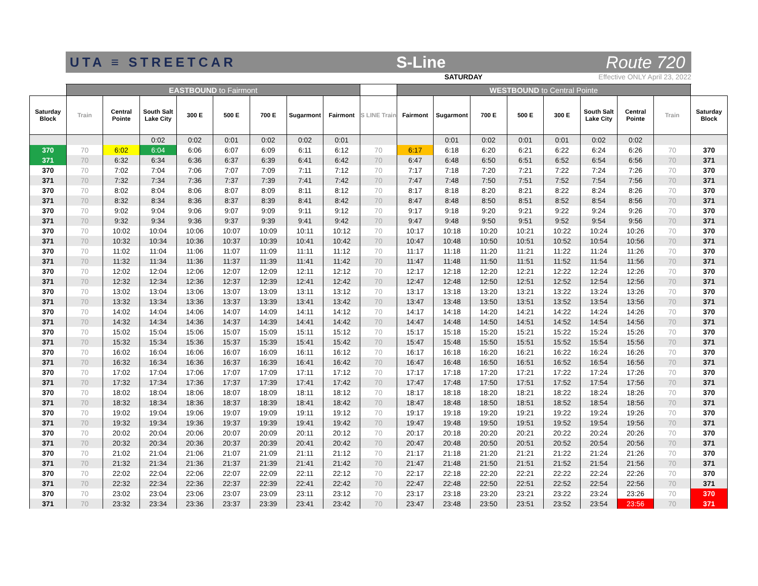UTA ≡ STREETCAR S-Line Route 720
SATURDAY Effective ONLY April 23, 2022
| | EASTBOUND to Fairmont | | | | | | | | | WESTBOUND to Central Pointe | | | | | | | | |
| Saturday Block | Train | Central Pointe | South Salt Lake City | 300 E | 500 E | 700 E | Sugarmont | Fairmont | S LINE Train | Fairmont | Sugarmont | 700 E | 500 E | 300 E | South Salt Lake City | Central Pointe | Train | Saturday Block |
| | | | 0:02 | 0:02 | 0:01 | 0:02 | 0:02 | 0:01 | | | 0:01 | 0:02 | 0:01 | 0:01 | 0:02 | 0:02 | | |
| 370 | 70 | 6:02 | 6:04 | 6:06 | 6:07 | 6:09 | 6:11 | 6:12 | 70 | 6:17 | 6:18 | 6:20 | 6:21 | 6:22 | 6:24 | 6:26 | 70 | 370 |
| 371 | 70 | 6:32 | 6:34 | 6:36 | 6:37 | 6:39 | 6:41 | 6:42 | 70 | 6:47 | 6:48 | 6:50 | 6:51 | 6:52 | 6:54 | 6:56 | 70 | 371 |
| 370 | 70 | 7:02 | 7:04 | 7:06 | 7:07 | 7:09 | 7:11 | 7:12 | 70 | 7:17 | 7:18 | 7:20 | 7:21 | 7:22 | 7:24 | 7:26 | 70 | 370 |
| 371 | 70 | 7:32 | 7:34 | 7:36 | 7:37 | 7:39 | 7:41 | 7:42 | 70 | 7:47 | 7:48 | 7:50 | 7:51 | 7:52 | 7:54 | 7:56 | 70 | 371 |
| 370 | 70 | 8:02 | 8:04 | 8:06 | 8:07 | 8:09 | 8:11 | 8:12 | 70 | 8:17 | 8:18 | 8:20 | 8:21 | 8:22 | 8:24 | 8:26 | 70 | 370 |
| 371 | 70 | 8:32 | 8:34 | 8:36 | 8:37 | 8:39 | 8:41 | 8:42 | 70 | 8:47 | 8:48 | 8:50 | 8:51 | 8:52 | 8:54 | 8:56 | 70 | 371 |
| 370 | 70 | 9:02 | 9:04 | 9:06 | 9:07 | 9:09 | 9:11 | 9:12 | 70 | 9:17 | 9:18 | 9:20 | 9:21 | 9:22 | 9:24 | 9:26 | 70 | 370 |
| 371 | 70 | 9:32 | 9:34 | 9:36 | 9:37 | 9:39 | 9:41 | 9:42 | 70 | 9:47 | 9:48 | 9:50 | 9:51 | 9:52 | 9:54 | 9:56 | 70 | 371 |
| 370 | 70 | 10:02 | 10:04 | 10:06 | 10:07 | 10:09 | 10:11 | 10:12 | 70 | 10:17 | 10:18 | 10:20 | 10:21 | 10:22 | 10:24 | 10:26 | 70 | 370 |
| 371 | 70 | 10:32 | 10:34 | 10:36 | 10:37 | 10:39 | 10:41 | 10:42 | 70 | 10:47 | 10:48 | 10:50 | 10:51 | 10:52 | 10:54 | 10:56 | 70 | 371 |
| 370 | 70 | 11:02 | 11:04 | 11:06 | 11:07 | 11:09 | 11:11 | 11:12 | 70 | 11:17 | 11:18 | 11:20 | 11:21 | 11:22 | 11:24 | 11:26 | 70 | 370 |
| 371 | 70 | 11:32 | 11:34 | 11:36 | 11:37 | 11:39 | 11:41 | 11:42 | 70 | 11:47 | 11:48 | 11:50 | 11:51 | 11:52 | 11:54 | 11:56 | 70 | 371 |
| 370 | 70 | 12:02 | 12:04 | 12:06 | 12:07 | 12:09 | 12:11 | 12:12 | 70 | 12:17 | 12:18 | 12:20 | 12:21 | 12:22 | 12:24 | 12:26 | 70 | 370 |
| 371 | 70 | 12:32 | 12:34 | 12:36 | 12:37 | 12:39 | 12:41 | 12:42 | 70 | 12:47 | 12:48 | 12:50 | 12:51 | 12:52 | 12:54 | 12:56 | 70 | 371 |
| 370 | 70 | 13:02 | 13:04 | 13:06 | 13:07 | 13:09 | 13:11 | 13:12 | 70 | 13:17 | 13:18 | 13:20 | 13:21 | 13:22 | 13:24 | 13:26 | 70 | 370 |
| 371 | 70 | 13:32 | 13:34 | 13:36 | 13:37 | 13:39 | 13:41 | 13:42 | 70 | 13:47 | 13:48 | 13:50 | 13:51 | 13:52 | 13:54 | 13:56 | 70 | 371 |
| 370 | 70 | 14:02 | 14:04 | 14:06 | 14:07 | 14:09 | 14:11 | 14:12 | 70 | 14:17 | 14:18 | 14:20 | 14:21 | 14:22 | 14:24 | 14:26 | 70 | 370 |
| 371 | 70 | 14:32 | 14:34 | 14:36 | 14:37 | 14:39 | 14:41 | 14:42 | 70 | 14:47 | 14:48 | 14:50 | 14:51 | 14:52 | 14:54 | 14:56 | 70 | 371 |
| 370 | 70 | 15:02 | 15:04 | 15:06 | 15:07 | 15:09 | 15:11 | 15:12 | 70 | 15:17 | 15:18 | 15:20 | 15:21 | 15:22 | 15:24 | 15:26 | 70 | 370 |
| 371 | 70 | 15:32 | 15:34 | 15:36 | 15:37 | 15:39 | 15:41 | 15:42 | 70 | 15:47 | 15:48 | 15:50 | 15:51 | 15:52 | 15:54 | 15:56 | 70 | 371 |
| 370 | 70 | 16:02 | 16:04 | 16:06 | 16:07 | 16:09 | 16:11 | 16:12 | 70 | 16:17 | 16:18 | 16:20 | 16:21 | 16:22 | 16:24 | 16:26 | 70 | 370 |
| 371 | 70 | 16:32 | 16:34 | 16:36 | 16:37 | 16:39 | 16:41 | 16:42 | 70 | 16:47 | 16:48 | 16:50 | 16:51 | 16:52 | 16:54 | 16:56 | 70 | 371 |
| 370 | 70 | 17:02 | 17:04 | 17:06 | 17:07 | 17:09 | 17:11 | 17:12 | 70 | 17:17 | 17:18 | 17:20 | 17:21 | 17:22 | 17:24 | 17:26 | 70 | 370 |
| 371 | 70 | 17:32 | 17:34 | 17:36 | 17:37 | 17:39 | 17:41 | 17:42 | 70 | 17:47 | 17:48 | 17:50 | 17:51 | 17:52 | 17:54 | 17:56 | 70 | 371 |
| 370 | 70 | 18:02 | 18:04 | 18:06 | 18:07 | 18:09 | 18:11 | 18:12 | 70 | 18:17 | 18:18 | 18:20 | 18:21 | 18:22 | 18:24 | 18:26 | 70 | 370 |
| 371 | 70 | 18:32 | 18:34 | 18:36 | 18:37 | 18:39 | 18:41 | 18:42 | 70 | 18:47 | 18:48 | 18:50 | 18:51 | 18:52 | 18:54 | 18:56 | 70 | 371 |
| 370 | 70 | 19:02 | 19:04 | 19:06 | 19:07 | 19:09 | 19:11 | 19:12 | 70 | 19:17 | 19:18 | 19:20 | 19:21 | 19:22 | 19:24 | 19:26 | 70 | 370 |
| 371 | 70 | 19:32 | 19:34 | 19:36 | 19:37 | 19:39 | 19:41 | 19:42 | 70 | 19:47 | 19:48 | 19:50 | 19:51 | 19:52 | 19:54 | 19:56 | 70 | 371 |
| 370 | 70 | 20:02 | 20:04 | 20:06 | 20:07 | 20:09 | 20:11 | 20:12 | 70 | 20:17 | 20:18 | 20:20 | 20:21 | 20:22 | 20:24 | 20:26 | 70 | 370 |
| 371 | 70 | 20:32 | 20:34 | 20:36 | 20:37 | 20:39 | 20:41 | 20:42 | 70 | 20:47 | 20:48 | 20:50 | 20:51 | 20:52 | 20:54 | 20:56 | 70 | 371 |
| 370 | 70 | 21:02 | 21:04 | 21:06 | 21:07 | 21:09 | 21:11 | 21:12 | 70 | 21:17 | 21:18 | 21:20 | 21:21 | 21:22 | 21:24 | 21:26 | 70 | 370 |
| 371 | 70 | 21:32 | 21:34 | 21:36 | 21:37 | 21:39 | 21:41 | 21:42 | 70 | 21:47 | 21:48 | 21:50 | 21:51 | 21:52 | 21:54 | 21:56 | 70 | 371 |
| 370 | 70 | 22:02 | 22:04 | 22:06 | 22:07 | 22:09 | 22:11 | 22:12 | 70 | 22:17 | 22:18 | 22:20 | 22:21 | 22:22 | 22:24 | 22:26 | 70 | 370 |
| 371 | 70 | 22:32 | 22:34 | 22:36 | 22:37 | 22:39 | 22:41 | 22:42 | 70 | 22:47 | 22:48 | 22:50 | 22:51 | 22:52 | 22:54 | 22:56 | 70 | 371 |
| 370 | 70 | 23:02 | 23:04 | 23:06 | 23:07 | 23:09 | 23:11 | 23:12 | 70 | 23:17 | 23:18 | 23:20 | 23:21 | 23:22 | 23:24 | 23:26 | 70 | 370 |
| 371 | 70 | 23:32 | 23:34 | 23:36 | 23:37 | 23:39 | 23:41 | 23:42 | 70 | 23:47 | 23:48 | 23:50 | 23:51 | 23:52 | 23:54 | 23:56 | 70 | 371 |